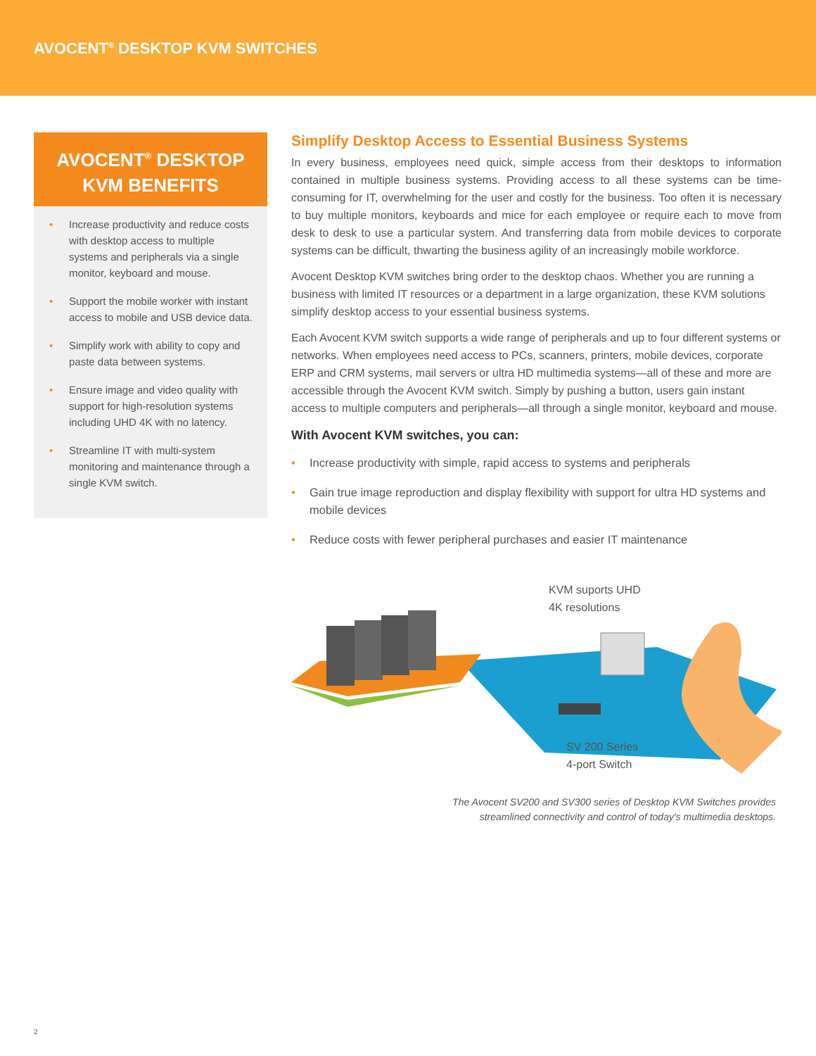AVOCENT<sup>®</sup> DESKTOP KVM SWITCHES
AVOCENT<sup>®</sup> DESKTOP KVM BENEFITS
• Increase productivity and reduce costs with desktop access to multiple systems and peripherals via a single monitor, keyboard and mouse.
• Support the mobile worker with instant access to mobile and USB device data.
• Simplify work with ability to copy and paste data between systems.
• Ensure image and video quality with support for high-resolution systems including UHD 4K with no latency.
• Streamline IT with multi-system monitoring and maintenance through a single KVM switch.
Simplify Desktop Access to Essential Business Systems
In every business, employees need quick, simple access from their desktops to information contained in multiple business systems. Providing access to all these systems can be time-consuming for IT, overwhelming for the user and costly for the business. Too often it is necessary to buy multiple monitors, keyboards and mice for each employee or require each to move from desk to desk to use a particular system. And transferring data from mobile devices to corporate systems can be difficult, thwarting the business agility of an increasingly mobile workforce.
Avocent Desktop KVM switches bring order to the desktop chaos. Whether you are running a business with limited IT resources or a department in a large organization, these KVM solutions simplify desktop access to your essential business systems.
Each Avocent KVM switch supports a wide range of peripherals and up to four different systems or networks. When employees need access to PCs, scanners, printers, mobile devices, corporate ERP and CRM systems, mail servers or ultra HD multimedia systems—all of these and more are accessible through the Avocent KVM switch. Simply by pushing a button, users gain instant access to multiple computers and peripherals—all through a single monitor, keyboard and mouse.
With Avocent KVM switches, you can:
• Increase productivity with simple, rapid access to systems and peripherals
• Gain true image reproduction and display flexibility with support for ultra HD systems and mobile devices
• Reduce costs with fewer peripheral purchases and easier IT maintenance
KVM suports UHD
4K resolutions
SV 200 Series
4-port Switch
The Avocent SV200 and SV300 series of Desktop KVM Switches provides
streamlined connectivity and control of today's multimedia desktops.
2